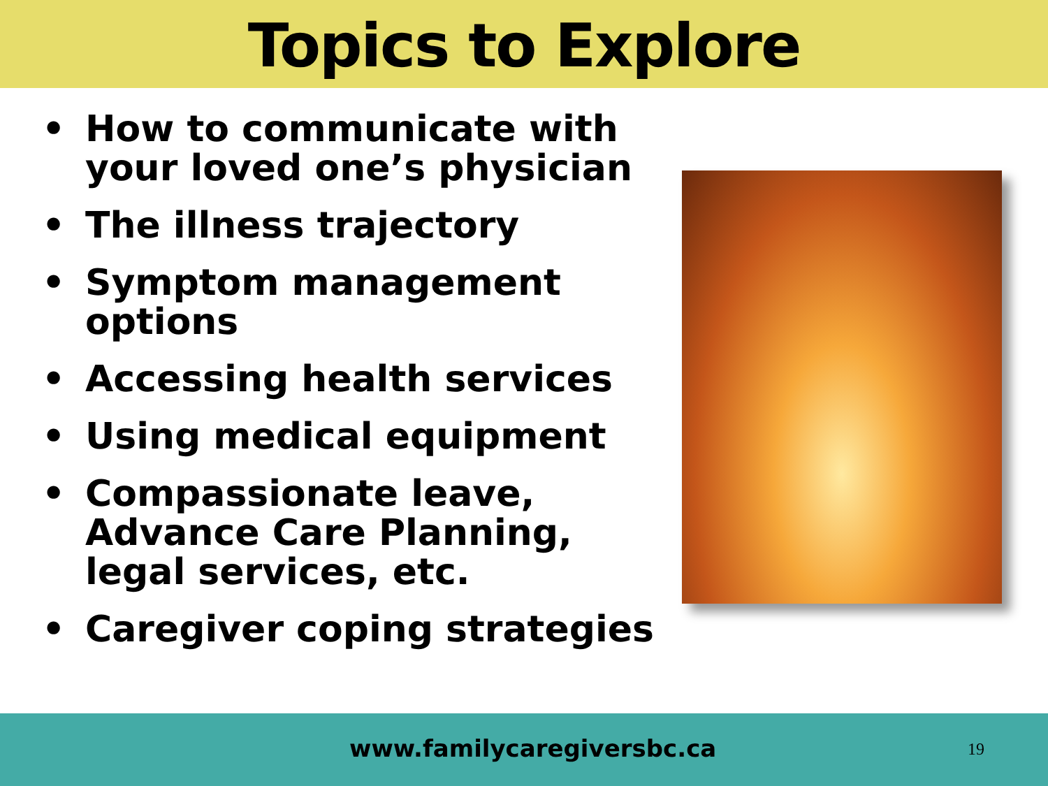Topics to Explore
• How to communicate with your loved one’s physician
• The illness trajectory
• Symptom management options
• Accessing health services
• Using medical equipment
• Compassionate leave, Advance Care Planning, legal services, etc.
• Caregiver coping strategies
www.familycaregiversbc.ca 19